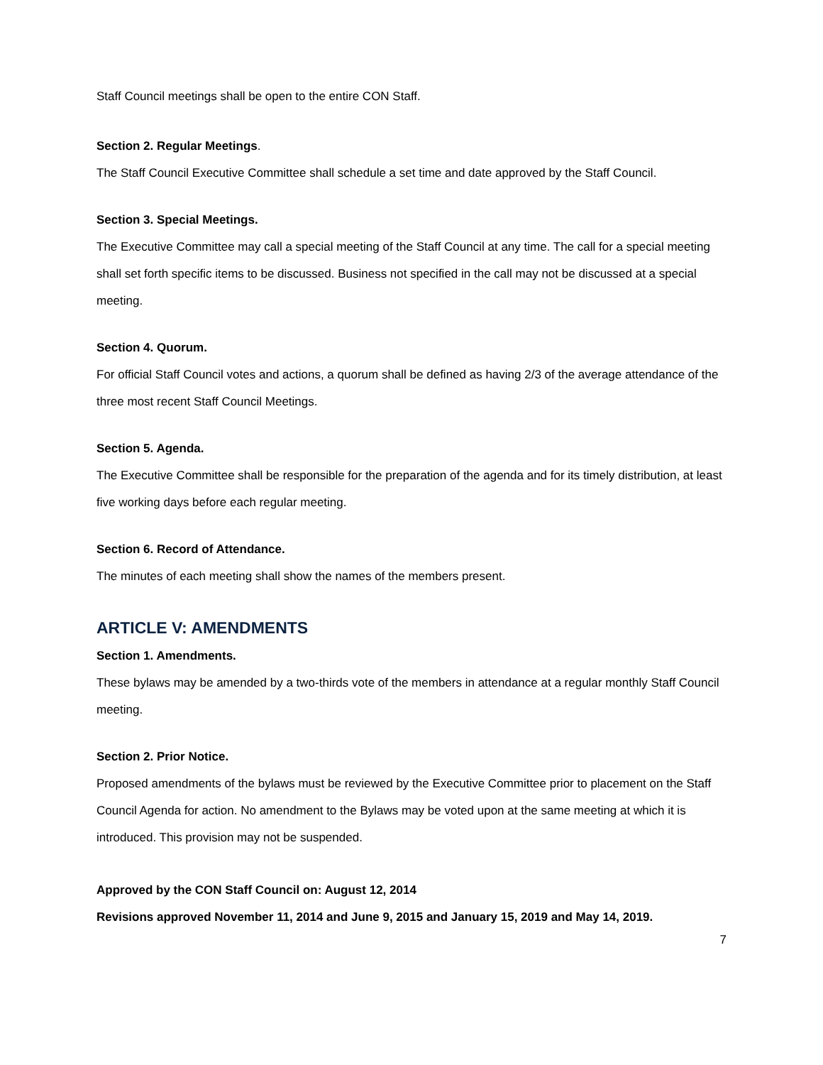Staff Council meetings shall be open to the entire CON Staff.
Section 2. Regular Meetings.
The Staff Council Executive Committee shall schedule a set time and date approved by the Staff Council.
Section 3. Special Meetings.
The Executive Committee may call a special meeting of the Staff Council at any time. The call for a special meeting shall set forth specific items to be discussed. Business not specified in the call may not be discussed at a special meeting.
Section 4. Quorum.
For official Staff Council votes and actions, a quorum shall be defined as having 2/3 of the average attendance of the three most recent Staff Council Meetings.
Section 5. Agenda.
The Executive Committee shall be responsible for the preparation of the agenda and for its timely distribution, at least five working days before each regular meeting.
Section 6. Record of Attendance.
The minutes of each meeting shall show the names of the members present.
ARTICLE V: AMENDMENTS
Section 1. Amendments.
These bylaws may be amended by a two-thirds vote of the members in attendance at a regular monthly Staff Council meeting.
Section 2. Prior Notice.
Proposed amendments of the bylaws must be reviewed by the Executive Committee prior to placement on the Staff Council Agenda for action. No amendment to the Bylaws may be voted upon at the same meeting at which it is introduced. This provision may not be suspended.
Approved by the CON Staff Council on: August 12, 2014
Revisions approved November 11, 2014 and June 9, 2015 and January 15, 2019 and May 14, 2019.
7